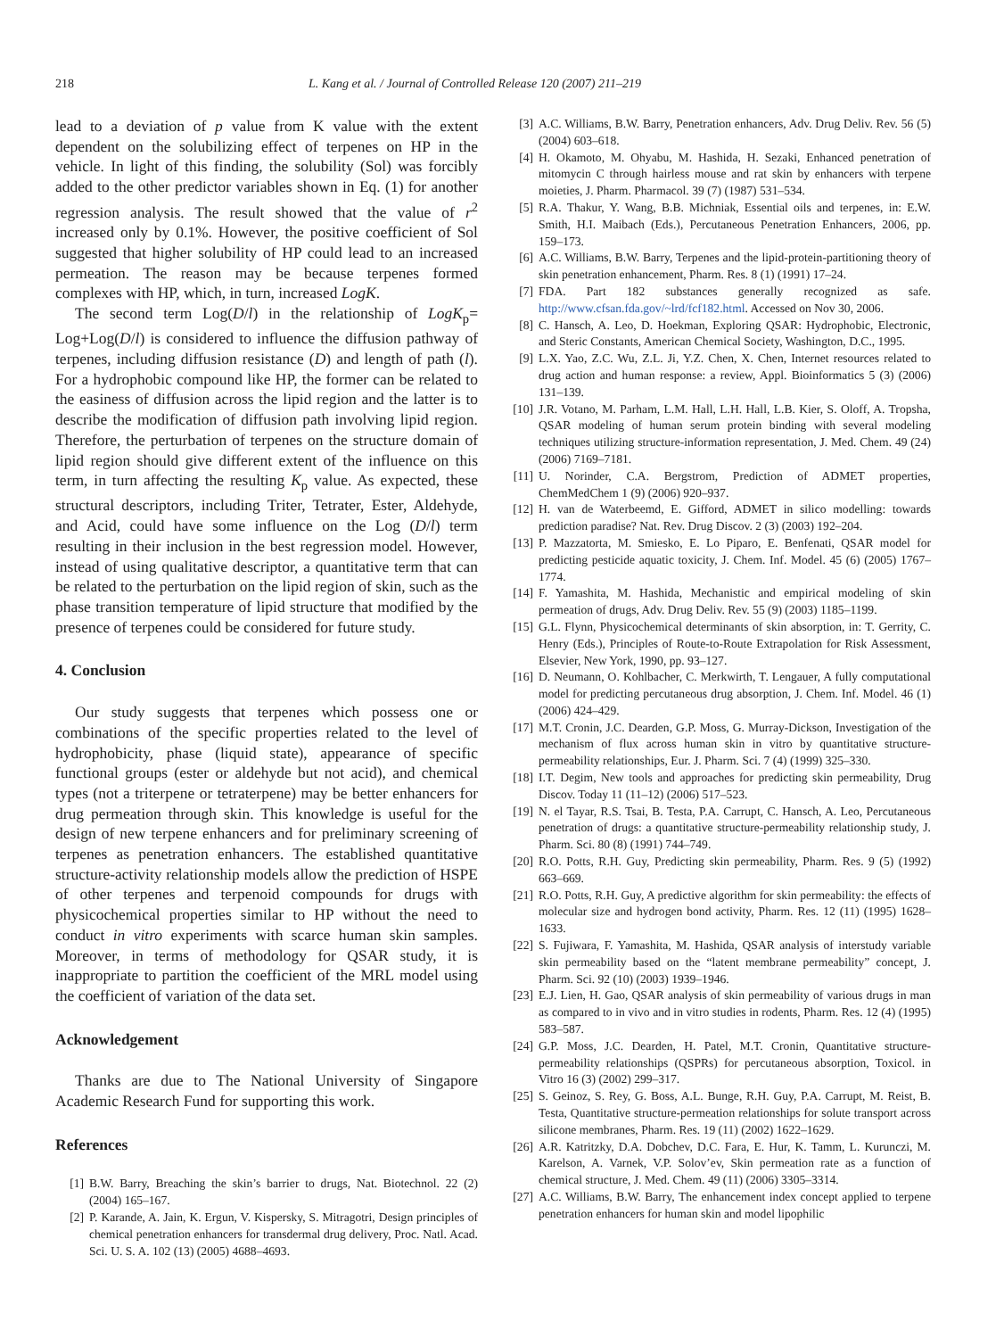218 L. Kang et al. / Journal of Controlled Release 120 (2007) 211–219
lead to a deviation of p value from K value with the extent dependent on the solubilizing effect of terpenes on HP in the vehicle. In light of this finding, the solubility (Sol) was forcibly added to the other predictor variables shown in Eq. (1) for another regression analysis. The result showed that the value of r<sup>2</sup> increased only by 0.1%. However, the positive coefficient of Sol suggested that higher solubility of HP could lead to an increased permeation. The reason may be because terpenes formed complexes with HP, which, in turn, increased LogK.
The second term Log(D/l) in the relationship of LogK<sub>p</sub>= Log+Log(D/l) is considered to influence the diffusion pathway of terpenes, including diffusion resistance (D) and length of path (l). For a hydrophobic compound like HP, the former can be related to the easiness of diffusion across the lipid region and the latter is to describe the modification of diffusion path involving lipid region. Therefore, the perturbation of terpenes on the structure domain of lipid region should give different extent of the influence on this term, in turn affecting the resulting K<sub>p</sub> value. As expected, these structural descriptors, including Triter, Tetrater, Ester, Aldehyde, and Acid, could have some influence on the Log (D/l) term resulting in their inclusion in the best regression model. However, instead of using qualitative descriptor, a quantitative term that can be related to the perturbation on the lipid region of skin, such as the phase transition temperature of lipid structure that modified by the presence of terpenes could be considered for future study.
4. Conclusion
Our study suggests that terpenes which possess one or combinations of the specific properties related to the level of hydrophobicity, phase (liquid state), appearance of specific functional groups (ester or aldehyde but not acid), and chemical types (not a triterpene or tetraterpene) may be better enhancers for drug permeation through skin. This knowledge is useful for the design of new terpene enhancers and for preliminary screening of terpenes as penetration enhancers. The established quantitative structure-activity relationship models allow the prediction of HSPE of other terpenes and terpenoid compounds for drugs with physicochemical properties similar to HP without the need to conduct in vitro experiments with scarce human skin samples. Moreover, in terms of methodology for QSAR study, it is inappropriate to partition the coefficient of the MRL model using the coefficient of variation of the data set.
Acknowledgement
Thanks are due to The National University of Singapore Academic Research Fund for supporting this work.
References
[1] B.W. Barry, Breaching the skin’s barrier to drugs, Nat. Biotechnol. 22 (2) (2004) 165–167.
[2] P. Karande, A. Jain, K. Ergun, V. Kispersky, S. Mitragotri, Design principles of chemical penetration enhancers for transdermal drug delivery, Proc. Natl. Acad. Sci. U. S. A. 102 (13) (2005) 4688–4693.
[3] A.C. Williams, B.W. Barry, Penetration enhancers, Adv. Drug Deliv. Rev. 56 (5) (2004) 603–618.
[4] H. Okamoto, M. Ohyabu, M. Hashida, H. Sezaki, Enhanced penetration of mitomycin C through hairless mouse and rat skin by enhancers with terpene moieties, J. Pharm. Pharmacol. 39 (7) (1987) 531–534.
[5] R.A. Thakur, Y. Wang, B.B. Michniak, Essential oils and terpenes, in: E.W. Smith, H.I. Maibach (Eds.), Percutaneous Penetration Enhancers, 2006, pp. 159–173.
[6] A.C. Williams, B.W. Barry, Terpenes and the lipid-protein-partitioning theory of skin penetration enhancement, Pharm. Res. 8 (1) (1991) 17–24.
[7] FDA. Part 182 substances generally recognized as safe. http://www.cfsan.fda.gov/~lrd/fcf182.html. Accessed on Nov 30, 2006.
[8] C. Hansch, A. Leo, D. Hoekman, Exploring QSAR: Hydrophobic, Electronic, and Steric Constants, American Chemical Society, Washington, D.C., 1995.
[9] L.X. Yao, Z.C. Wu, Z.L. Ji, Y.Z. Chen, X. Chen, Internet resources related to drug action and human response: a review, Appl. Bioinformatics 5 (3) (2006) 131–139.
[10] J.R. Votano, M. Parham, L.M. Hall, L.H. Hall, L.B. Kier, S. Oloff, A. Tropsha, QSAR modeling of human serum protein binding with several modeling techniques utilizing structure-information representation, J. Med. Chem. 49 (24) (2006) 7169–7181.
[11] U. Norinder, C.A. Bergstrom, Prediction of ADMET properties, ChemMedChem 1 (9) (2006) 920–937.
[12] H. van de Waterbeemd, E. Gifford, ADMET in silico modelling: towards prediction paradise? Nat. Rev. Drug Discov. 2 (3) (2003) 192–204.
[13] P. Mazzatorta, M. Smiesko, E. Lo Piparo, E. Benfenati, QSAR model for predicting pesticide aquatic toxicity, J. Chem. Inf. Model. 45 (6) (2005) 1767–1774.
[14] F. Yamashita, M. Hashida, Mechanistic and empirical modeling of skin permeation of drugs, Adv. Drug Deliv. Rev. 55 (9) (2003) 1185–1199.
[15] G.L. Flynn, Physicochemical determinants of skin absorption, in: T. Gerrity, C. Henry (Eds.), Principles of Route-to-Route Extrapolation for Risk Assessment, Elsevier, New York, 1990, pp. 93–127.
[16] D. Neumann, O. Kohlbacher, C. Merkwirth, T. Lengauer, A fully computational model for predicting percutaneous drug absorption, J. Chem. Inf. Model. 46 (1) (2006) 424–429.
[17] M.T. Cronin, J.C. Dearden, G.P. Moss, G. Murray-Dickson, Investigation of the mechanism of flux across human skin in vitro by quantitative structure-permeability relationships, Eur. J. Pharm. Sci. 7 (4) (1999) 325–330.
[18] I.T. Degim, New tools and approaches for predicting skin permeability, Drug Discov. Today 11 (11–12) (2006) 517–523.
[19] N. el Tayar, R.S. Tsai, B. Testa, P.A. Carrupt, C. Hansch, A. Leo, Percutaneous penetration of drugs: a quantitative structure-permeability relationship study, J. Pharm. Sci. 80 (8) (1991) 744–749.
[20] R.O. Potts, R.H. Guy, Predicting skin permeability, Pharm. Res. 9 (5) (1992) 663–669.
[21] R.O. Potts, R.H. Guy, A predictive algorithm for skin permeability: the effects of molecular size and hydrogen bond activity, Pharm. Res. 12 (11) (1995) 1628–1633.
[22] S. Fujiwara, F. Yamashita, M. Hashida, QSAR analysis of interstudy variable skin permeability based on the “latent membrane permeability” concept, J. Pharm. Sci. 92 (10) (2003) 1939–1946.
[23] E.J. Lien, H. Gao, QSAR analysis of skin permeability of various drugs in man as compared to in vivo and in vitro studies in rodents, Pharm. Res. 12 (4) (1995) 583–587.
[24] G.P. Moss, J.C. Dearden, H. Patel, M.T. Cronin, Quantitative structure-permeability relationships (QSPRs) for percutaneous absorption, Toxicol. in Vitro 16 (3) (2002) 299–317.
[25] S. Geinoz, S. Rey, G. Boss, A.L. Bunge, R.H. Guy, P.A. Carrupt, M. Reist, B. Testa, Quantitative structure-permeation relationships for solute transport across silicone membranes, Pharm. Res. 19 (11) (2002) 1622–1629.
[26] A.R. Katritzky, D.A. Dobchev, D.C. Fara, E. Hur, K. Tamm, L. Kurunczi, M. Karelson, A. Varnek, V.P. Solov’ev, Skin permeation rate as a function of chemical structure, J. Med. Chem. 49 (11) (2006) 3305–3314.
[27] A.C. Williams, B.W. Barry, The enhancement index concept applied to terpene penetration enhancers for human skin and model lipophilic